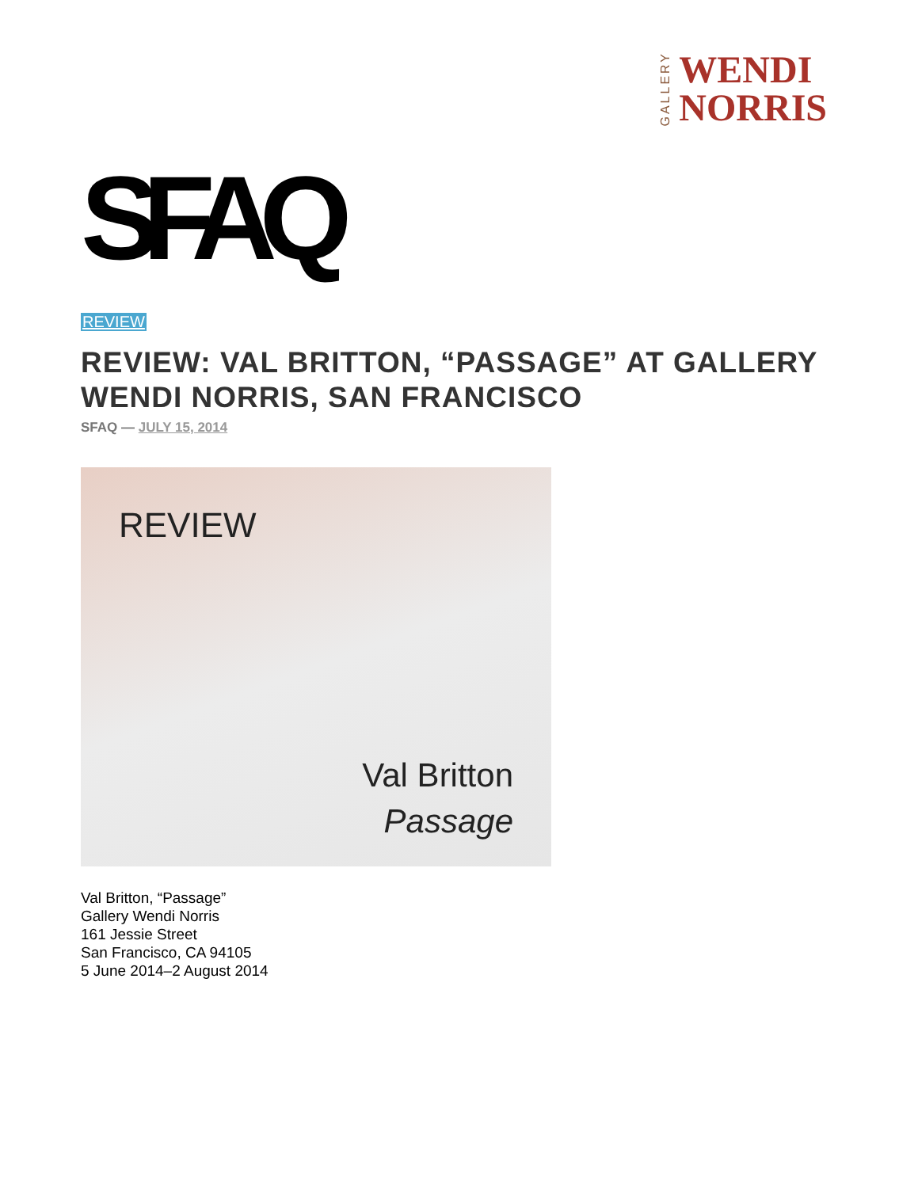GALLERY
WENDI
NORRIS
SFAQ
REVIEW
REVIEW: VAL BRITTON, “PASSAGE” AT GALLERY WENDI NORRIS, SAN FRANCISCO
SFAQ — JULY 15, 2014
REVIEW
Val Britton
Passage
Val Britton, “Passage”
Gallery Wendi Norris
161 Jessie Street
San Francisco, CA 94105
5 June 2014–2 August 2014